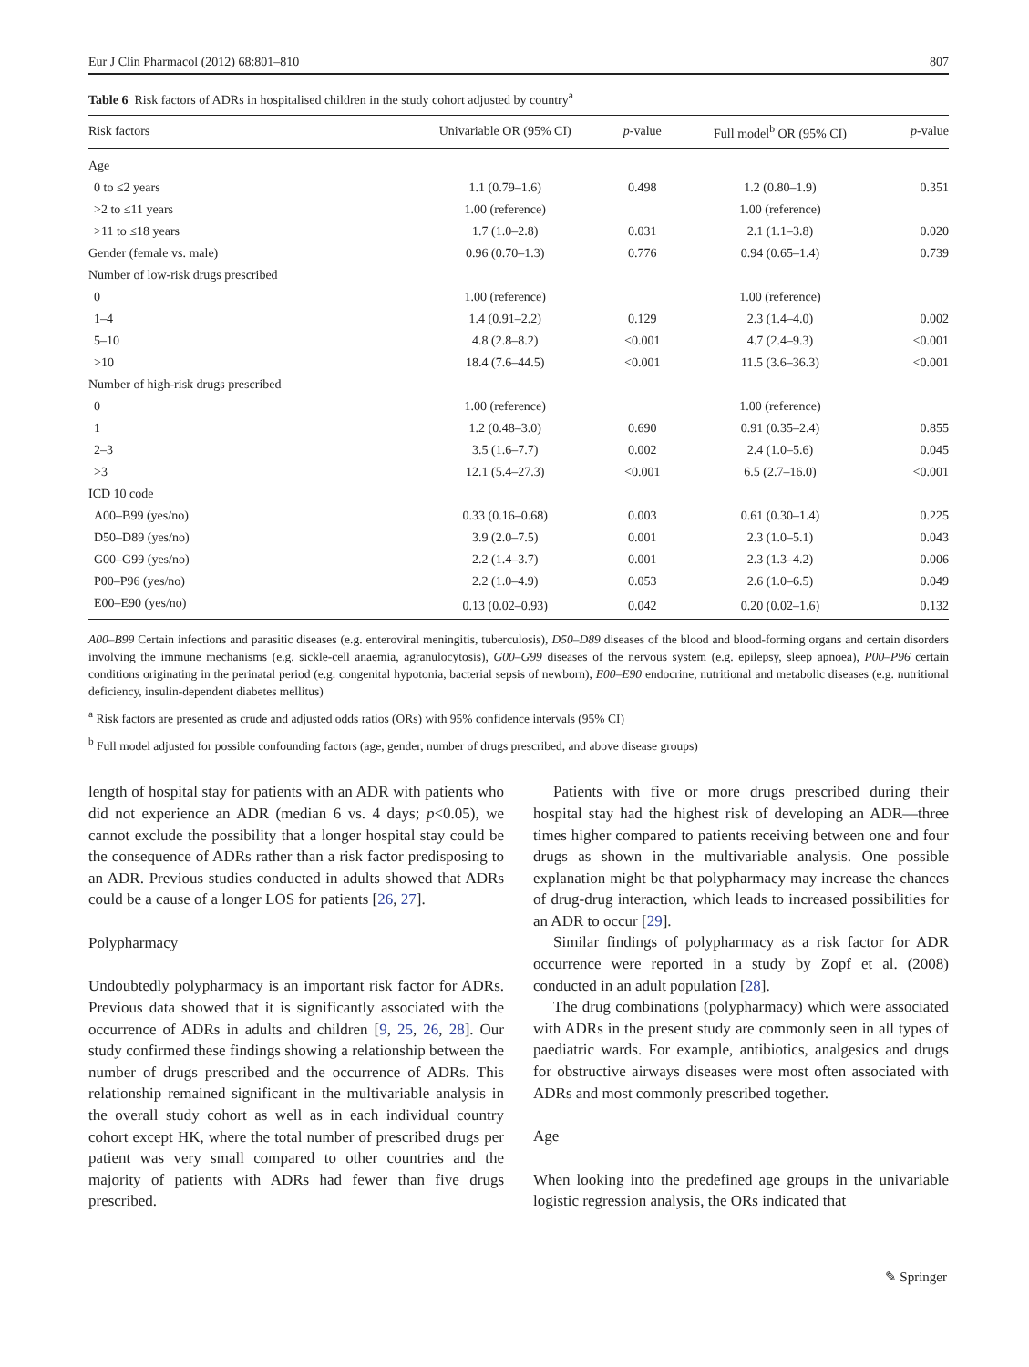Eur J Clin Pharmacol (2012) 68:801–810 807
Table 6 Risk factors of ADRs in hospitalised children in the study cohort adjusted by country<sup>a</sup>
| Risk factors | Univariable OR (95% CI) | p -value | Full model<sup>b</sup> OR (95% CI) | p -value |
| --- | --- | --- | --- | --- |
| Age | | | | |
| 0 to ≤2 years | 1.1 (0.79–1.6) | 0.498 | 1.2 (0.80–1.9) | 0.351 |
| >2 to ≤11 years | 1.00 (reference) | | 1.00 (reference) | |
| >11 to ≤18 years | 1.7 (1.0–2.8) | 0.031 | 2.1 (1.1–3.8) | 0.020 |
| Gender (female vs. male) | 0.96 (0.70–1.3) | 0.776 | 0.94 (0.65–1.4) | 0.739 |
| Number of low-risk drugs prescribed | | | | |
| 0 | 1.00 (reference) | | 1.00 (reference) | |
| 1–4 | 1.4 (0.91–2.2) | 0.129 | 2.3 (1.4–4.0) | 0.002 |
| 5–10 | 4.8 (2.8–8.2) | <0.001 | 4.7 (2.4–9.3) | <0.001 |
| >10 | 18.4 (7.6–44.5) | <0.001 | 11.5 (3.6–36.3) | <0.001 |
| Number of high-risk drugs prescribed | | | | |
| 0 | 1.00 (reference) | | 1.00 (reference) | |
| 1 | 1.2 (0.48–3.0) | 0.690 | 0.91 (0.35–2.4) | 0.855 |
| 2–3 | 3.5 (1.6–7.7) | 0.002 | 2.4 (1.0–5.6) | 0.045 |
| >3 | 12.1 (5.4–27.3) | <0.001 | 6.5 (2.7–16.0) | <0.001 |
| ICD 10 code | | | | |
| A00–B99 (yes/no) | 0.33 (0.16–0.68) | 0.003 | 0.61 (0.30–1.4) | 0.225 |
| D50–D89 (yes/no) | 3.9 (2.0–7.5) | 0.001 | 2.3 (1.0–5.1) | 0.043 |
| G00–G99 (yes/no) | 2.2 (1.4–3.7) | 0.001 | 2.3 (1.3–4.2) | 0.006 |
| P00–P96 (yes/no) | 2.2 (1.0–4.9) | 0.053 | 2.6 (1.0–6.5) | 0.049 |
| E00–E90 (yes/no) | 0.13 (0.02–0.93) | 0.042 | 0.20 (0.02–1.6) | 0.132 |
A00–B99 Certain infections and parasitic diseases (e.g. enteroviral meningitis, tuberculosis), D50–D89 diseases of the blood and blood-forming organs and certain disorders involving the immune mechanisms (e.g. sickle-cell anaemia, agranulocytosis), G00–G99 diseases of the nervous system (e.g. epilepsy, sleep apnoea), P00–P96 certain conditions originating in the perinatal period (e.g. congenital hypotonia, bacterial sepsis of newborn), E00–E90 endocrine, nutritional and metabolic diseases (e.g. nutritional deficiency, insulin-dependent diabetes mellitus)
<sup>a</sup> Risk factors are presented as crude and adjusted odds ratios (ORs) with 95% confidence intervals (95% CI)
<sup>b</sup> Full model adjusted for possible confounding factors (age, gender, number of drugs prescribed, and above disease groups)
length of hospital stay for patients with an ADR with patients who did not experience an ADR (median 6 vs. 4 days; p<0.05), we cannot exclude the possibility that a longer hospital stay could be the consequence of ADRs rather than a risk factor predisposing to an ADR. Previous studies conducted in adults showed that ADRs could be a cause of a longer LOS for patients [26, 27].
Polypharmacy
Undoubtedly polypharmacy is an important risk factor for ADRs. Previous data showed that it is significantly associated with the occurrence of ADRs in adults and children [9, 25, 26, 28]. Our study confirmed these findings showing a relationship between the number of drugs prescribed and the occurrence of ADRs. This relationship remained significant in the multivariable analysis in the overall study cohort as well as in each individual country cohort except HK, where the total number of prescribed drugs per patient was very small compared to other countries and the majority of patients with ADRs had fewer than five drugs prescribed.
Patients with five or more drugs prescribed during their hospital stay had the highest risk of developing an ADR—three times higher compared to patients receiving between one and four drugs as shown in the multivariable analysis. One possible explanation might be that polypharmacy may increase the chances of drug-drug interaction, which leads to increased possibilities for an ADR to occur [29].
Similar findings of polypharmacy as a risk factor for ADR occurrence were reported in a study by Zopf et al. (2008) conducted in an adult population [28].
The drug combinations (polypharmacy) which were associated with ADRs in the present study are commonly seen in all types of paediatric wards. For example, antibiotics, analgesics and drugs for obstructive airways diseases were most often associated with ADRs and most commonly prescribed together.
Age
When looking into the predefined age groups in the univariable logistic regression analysis, the ORs indicated that
✎ Springer